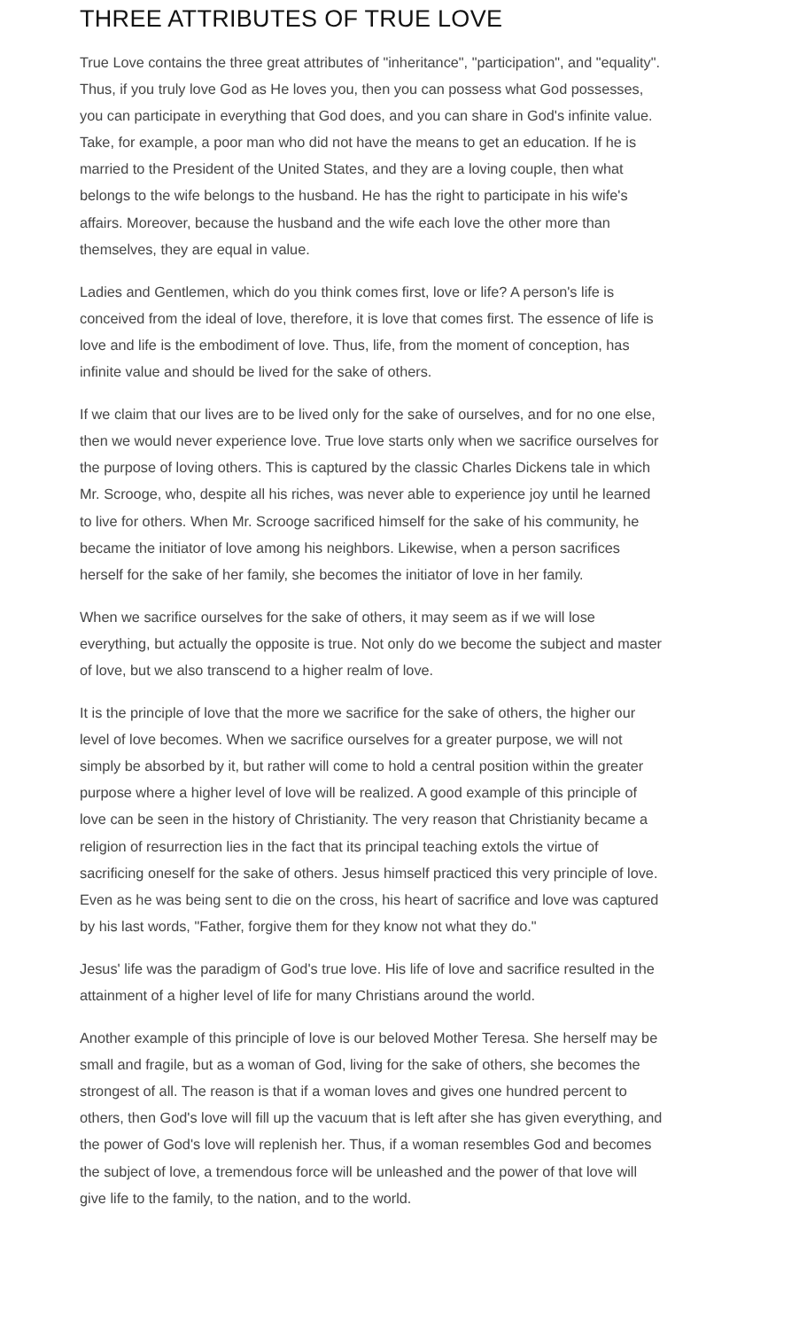THREE ATTRIBUTES OF TRUE LOVE
True Love contains the three great attributes of "inheritance", "participation", and "equality". Thus, if you truly love God as He loves you, then you can possess what God possesses, you can participate in everything that God does, and you can share in God's infinite value. Take, for example, a poor man who did not have the means to get an education. If he is married to the President of the United States, and they are a loving couple, then what belongs to the wife belongs to the husband. He has the right to participate in his wife's affairs. Moreover, because the husband and the wife each love the other more than themselves, they are equal in value.
Ladies and Gentlemen, which do you think comes first, love or life? A person's life is conceived from the ideal of love, therefore, it is love that comes first. The essence of life is love and life is the embodiment of love. Thus, life, from the moment of conception, has infinite value and should be lived for the sake of others.
If we claim that our lives are to be lived only for the sake of ourselves, and for no one else, then we would never experience love. True love starts only when we sacrifice ourselves for the purpose of loving others. This is captured by the classic Charles Dickens tale in which Mr. Scrooge, who, despite all his riches, was never able to experience joy until he learned to live for others. When Mr. Scrooge sacrificed himself for the sake of his community, he became the initiator of love among his neighbors. Likewise, when a person sacrifices herself for the sake of her family, she becomes the initiator of love in her family.
When we sacrifice ourselves for the sake of others, it may seem as if we will lose everything, but actually the opposite is true. Not only do we become the subject and master of love, but we also transcend to a higher realm of love.
It is the principle of love that the more we sacrifice for the sake of others, the higher our level of love becomes. When we sacrifice ourselves for a greater purpose, we will not simply be absorbed by it, but rather will come to hold a central position within the greater purpose where a higher level of love will be realized. A good example of this principle of love can be seen in the history of Christianity. The very reason that Christianity became a religion of resurrection lies in the fact that its principal teaching extols the virtue of sacrificing oneself for the sake of others. Jesus himself practiced this very principle of love. Even as he was being sent to die on the cross, his heart of sacrifice and love was captured by his last words, "Father, forgive them for they know not what they do."
Jesus' life was the paradigm of God's true love. His life of love and sacrifice resulted in the attainment of a higher level of life for many Christians around the world.
Another example of this principle of love is our beloved Mother Teresa. She herself may be small and fragile, but as a woman of God, living for the sake of others, she becomes the strongest of all. The reason is that if a woman loves and gives one hundred percent to others, then God's love will fill up the vacuum that is left after she has given everything, and the power of God's love will replenish her. Thus, if a woman resembles God and becomes the subject of love, a tremendous force will be unleashed and the power of that love will give life to the family, to the nation, and to the world.